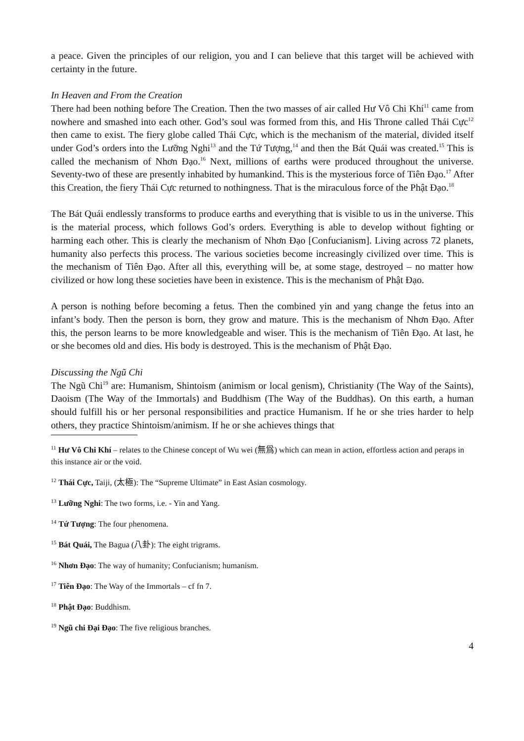a peace. Given the principles of our religion, you and I can believe that this target will be achieved with certainty in the future.
In Heaven and From the Creation
There had been nothing before The Creation. Then the two masses of air called Hư Vô Chi Khí<sup>11</sup> came from nowhere and smashed into each other. God’s soul was formed from this, and His Throne called Thái Cực<sup>12</sup> then came to exist. The fiery globe called Thái Cực, which is the mechanism of the material, divided itself under God’s orders into the Lưỡng Nghi<sup>13</sup> and the Tứ Tượng,<sup>14</sup> and then the Bát Quái was created.<sup>15</sup> This is called the mechanism of Nhơn Đạo.<sup>16</sup> Next, millions of earths were produced throughout the universe. Seventy-two of these are presently inhabited by humankind. This is the mysterious force of Tiên Đạo.<sup>17</sup> After this Creation, the fiery Thái Cực returned to nothingness. That is the miraculous force of the Phật Đạo.<sup>18</sup>
The Bát Quái endlessly transforms to produce earths and everything that is visible to us in the universe. This is the material process, which follows God’s orders. Everything is able to develop without fighting or harming each other. This is clearly the mechanism of Nhơn Đạo [Confucianism]. Living across 72 planets, humanity also perfects this process. The various societies become increasingly civilized over time. This is the mechanism of Tiên Đạo. After all this, everything will be, at some stage, destroyed – no matter how civilized or how long these societies have been in existence. This is the mechanism of Phật Đạo.
A person is nothing before becoming a fetus. Then the combined yin and yang change the fetus into an infant’s body. Then the person is born, they grow and mature. This is the mechanism of Nhơn Đạo. After this, the person learns to be more knowledgeable and wiser. This is the mechanism of Tiên Đạo. At last, he or she becomes old and dies. His body is destroyed. This is the mechanism of Phật Đạo.
Discussing the Ngũ Chi
The Ngũ Chi<sup>19</sup> are: Humanism, Shintoism (animism or local genism), Christianity (The Way of the Saints), Daoism (The Way of the Immortals) and Buddhism (The Way of the Buddhas). On this earth, a human should fulfill his or her personal responsibilities and practice Humanism. If he or she tries harder to help others, they practice Shintoism/animism. If he or she achieves things that
<sup>11</sup> Hư Vô Chi Khí – relates to the Chinese concept of Wu wei (無爲) which can mean in action, effortless action and peraps in this instance air or the void.
<sup>12</sup> Thái Cực, Taiji, (太極): The “Supreme Ultimate” in East Asian cosmology.
<sup>13</sup> Lưỡng Nghi: The two forms, i.e. - Yin and Yang.
<sup>14</sup> Tứ Tượng: The four phenomena.
<sup>15</sup> Bát Quái, The Bagua (八卦): The eight trigrams.
<sup>16</sup> Nhơn Đạo: The way of humanity; Confucianism; humanism.
<sup>17</sup> Tiên Đạo: The Way of the Immortals – cf fn 7.
<sup>18</sup> Phật Đạo: Buddhism.
<sup>19</sup> Ngũ chi Đại Đạo: The five religious branches.
4